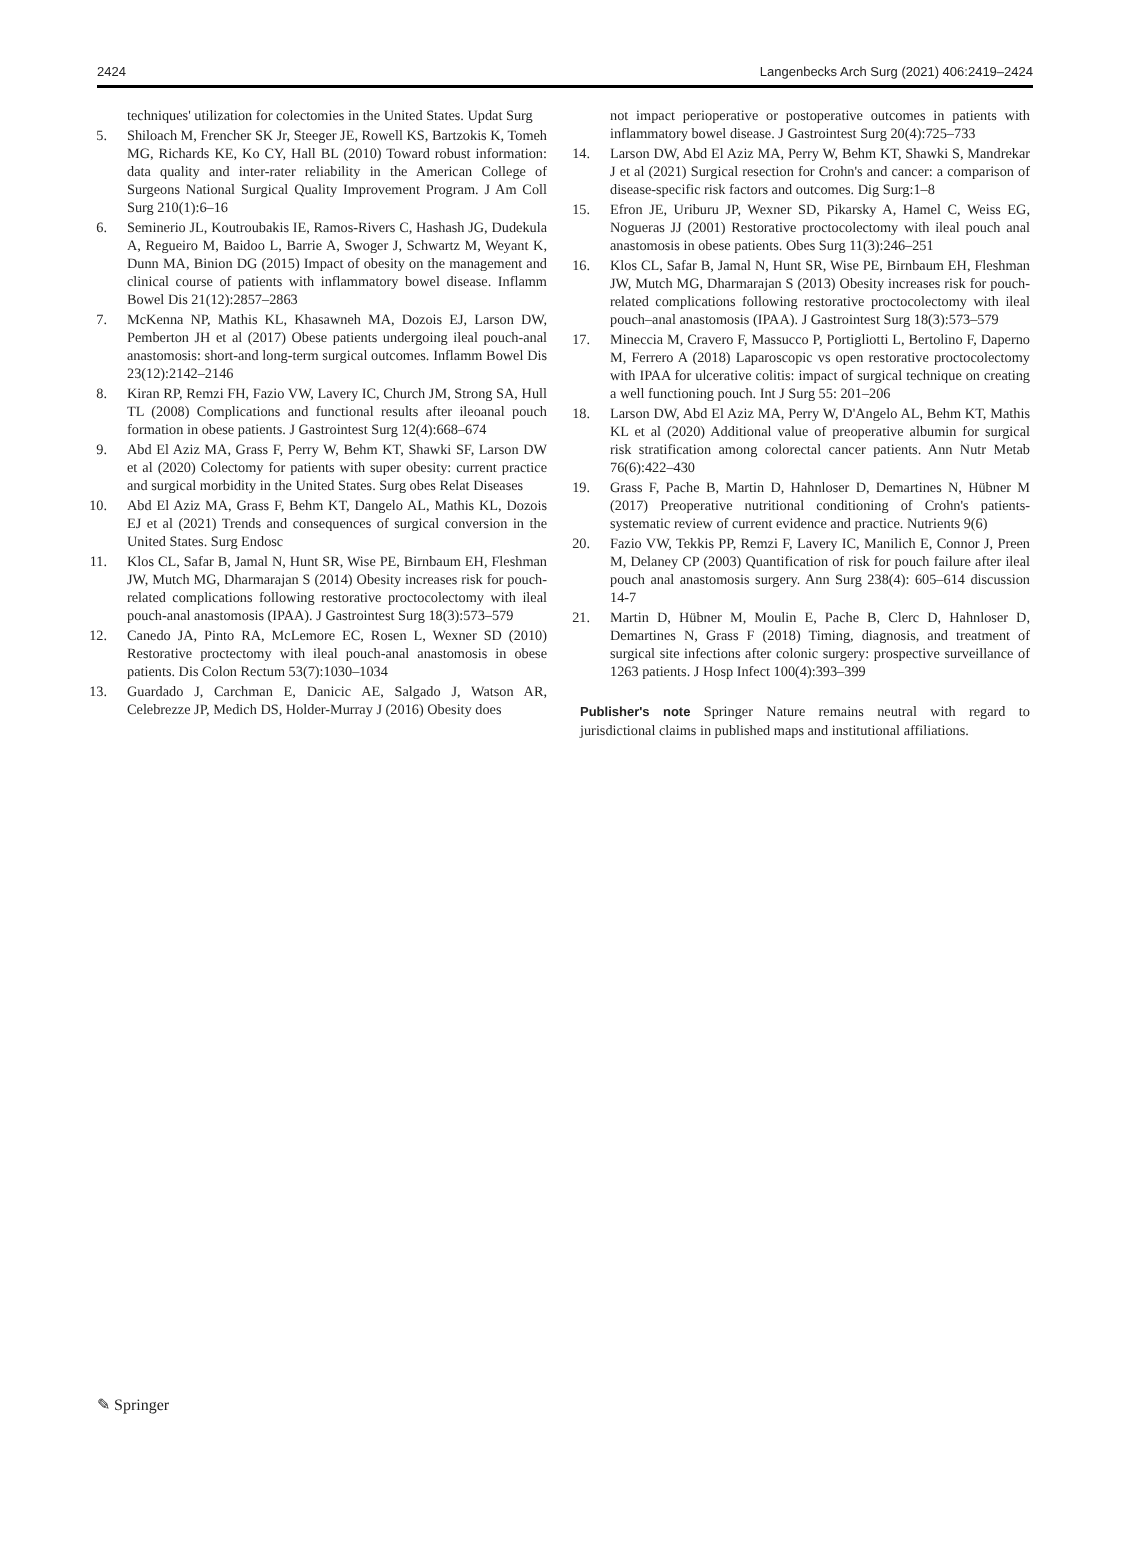2424 Langenbecks Arch Surg (2021) 406:2419–2424
techniques' utilization for colectomies in the United States. Updat Surg
5. Shiloach M, Frencher SK Jr, Steeger JE, Rowell KS, Bartzokis K, Tomeh MG, Richards KE, Ko CY, Hall BL (2010) Toward robust information: data quality and inter-rater reliability in the American College of Surgeons National Surgical Quality Improvement Program. J Am Coll Surg 210(1):6–16
6. Seminerio JL, Koutroubakis IE, Ramos-Rivers C, Hashash JG, Dudekula A, Regueiro M, Baidoo L, Barrie A, Swoger J, Schwartz M, Weyant K, Dunn MA, Binion DG (2015) Impact of obesity on the management and clinical course of patients with inflammatory bowel disease. Inflamm Bowel Dis 21(12):2857–2863
7. McKenna NP, Mathis KL, Khasawneh MA, Dozois EJ, Larson DW, Pemberton JH et al (2017) Obese patients undergoing ileal pouch-anal anastomosis: short-and long-term surgical outcomes. Inflamm Bowel Dis 23(12):2142–2146
8. Kiran RP, Remzi FH, Fazio VW, Lavery IC, Church JM, Strong SA, Hull TL (2008) Complications and functional results after ileoanal pouch formation in obese patients. J Gastrointest Surg 12(4):668–674
9. Abd El Aziz MA, Grass F, Perry W, Behm KT, Shawki SF, Larson DW et al (2020) Colectomy for patients with super obesity: current practice and surgical morbidity in the United States. Surg obes Relat Diseases
10. Abd El Aziz MA, Grass F, Behm KT, Dangelo AL, Mathis KL, Dozois EJ et al (2021) Trends and consequences of surgical conversion in the United States. Surg Endosc
11. Klos CL, Safar B, Jamal N, Hunt SR, Wise PE, Birnbaum EH, Fleshman JW, Mutch MG, Dharmarajan S (2014) Obesity increases risk for pouch-related complications following restorative proctocolectomy with ileal pouch-anal anastomosis (IPAA). J Gastrointest Surg 18(3):573–579
12. Canedo JA, Pinto RA, McLemore EC, Rosen L, Wexner SD (2010) Restorative proctectomy with ileal pouch-anal anastomosis in obese patients. Dis Colon Rectum 53(7):1030–1034
13. Guardado J, Carchman E, Danicic AE, Salgado J, Watson AR, Celebrezze JP, Medich DS, Holder-Murray J (2016) Obesity does
not impact perioperative or postoperative outcomes in patients with inflammatory bowel disease. J Gastrointest Surg 20(4):725–733
14. Larson DW, Abd El Aziz MA, Perry W, Behm KT, Shawki S, Mandrekar J et al (2021) Surgical resection for Crohn's and cancer: a comparison of disease-specific risk factors and outcomes. Dig Surg:1–8
15. Efron JE, Uriburu JP, Wexner SD, Pikarsky A, Hamel C, Weiss EG, Nogueras JJ (2001) Restorative proctocolectomy with ileal pouch anal anastomosis in obese patients. Obes Surg 11(3):246–251
16. Klos CL, Safar B, Jamal N, Hunt SR, Wise PE, Birnbaum EH, Fleshman JW, Mutch MG, Dharmarajan S (2013) Obesity increases risk for pouch-related complications following restorative proctocolectomy with ileal pouch–anal anastomosis (IPAA). J Gastrointest Surg 18(3):573–579
17. Mineccia M, Cravero F, Massucco P, Portigliotti L, Bertolino F, Daperno M, Ferrero A (2018) Laparoscopic vs open restorative proctocolectomy with IPAA for ulcerative colitis: impact of surgical technique on creating a well functioning pouch. Int J Surg 55: 201–206
18. Larson DW, Abd El Aziz MA, Perry W, D'Angelo AL, Behm KT, Mathis KL et al (2020) Additional value of preoperative albumin for surgical risk stratification among colorectal cancer patients. Ann Nutr Metab 76(6):422–430
19. Grass F, Pache B, Martin D, Hahnloser D, Demartines N, Hübner M (2017) Preoperative nutritional conditioning of Crohn's patients-systematic review of current evidence and practice. Nutrients 9(6)
20. Fazio VW, Tekkis PP, Remzi F, Lavery IC, Manilich E, Connor J, Preen M, Delaney CP (2003) Quantification of risk for pouch failure after ileal pouch anal anastomosis surgery. Ann Surg 238(4): 605–614 discussion 14-7
21. Martin D, Hübner M, Moulin E, Pache B, Clerc D, Hahnloser D, Demartines N, Grass F (2018) Timing, diagnosis, and treatment of surgical site infections after colonic surgery: prospective surveillance of 1263 patients. J Hosp Infect 100(4):393–399
Publisher's note Springer Nature remains neutral with regard to jurisdictional claims in published maps and institutional affiliations.
✎ Springer